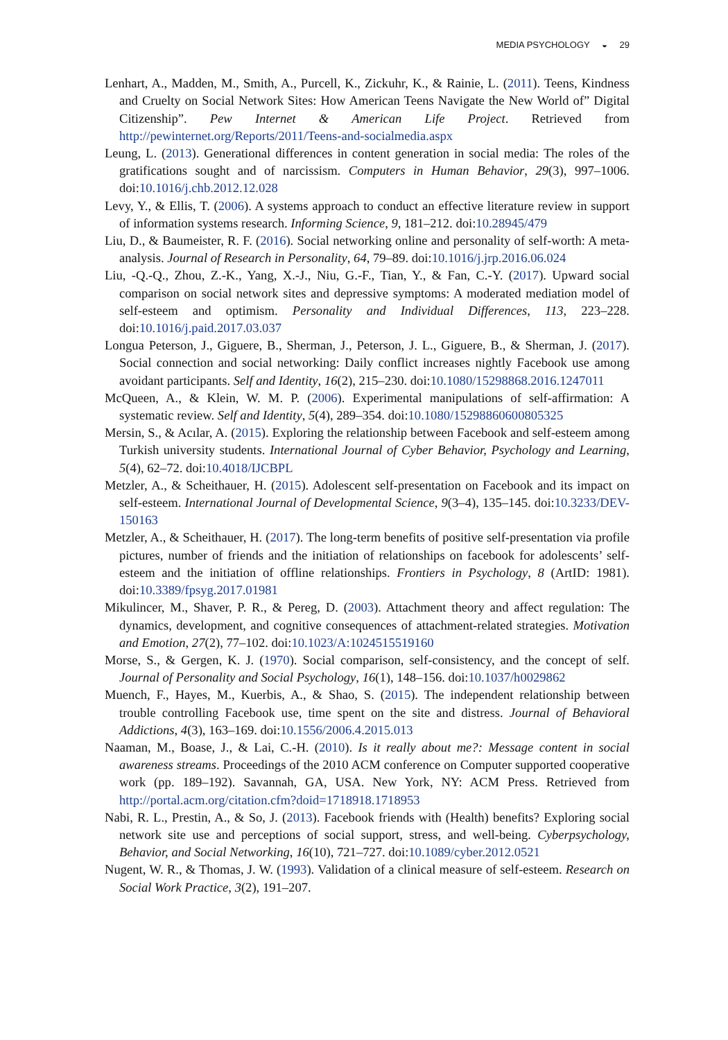MEDIA PSYCHOLOGY ◒ 29
Lenhart, A., Madden, M., Smith, A., Purcell, K., Zickuhr, K., & Rainie, L. (2011). Teens, Kindness and Cruelty on Social Network Sites: How American Teens Navigate the New World of” Digital Citizenship”. Pew Internet & American Life Project. Retrieved from http://pewinternet.org/Reports/2011/Teens-and-socialmedia.aspx
Leung, L. (2013). Generational differences in content generation in social media: The roles of the gratifications sought and of narcissism. Computers in Human Behavior, 29(3), 997–1006. doi:10.1016/j.chb.2012.12.028
Levy, Y., & Ellis, T. (2006). A systems approach to conduct an effective literature review in support of information systems research. Informing Science, 9, 181–212. doi:10.28945/479
Liu, D., & Baumeister, R. F. (2016). Social networking online and personality of self-worth: A meta-analysis. Journal of Research in Personality, 64, 79–89. doi:10.1016/j.jrp.2016.06.024
Liu, -Q.-Q., Zhou, Z.-K., Yang, X.-J., Niu, G.-F., Tian, Y., & Fan, C.-Y. (2017). Upward social comparison on social network sites and depressive symptoms: A moderated mediation model of self-esteem and optimism. Personality and Individual Differences, 113, 223–228. doi:10.1016/j.paid.2017.03.037
Longua Peterson, J., Giguere, B., Sherman, J., Peterson, J. L., Giguere, B., & Sherman, J. (2017). Social connection and social networking: Daily conflict increases nightly Facebook use among avoidant participants. Self and Identity, 16(2), 215–230. doi:10.1080/15298868.2016.1247011
McQueen, A., & Klein, W. M. P. (2006). Experimental manipulations of self-affirmation: A systematic review. Self and Identity, 5(4), 289–354. doi:10.1080/15298860600805325
Mersin, S., & Acılar, A. (2015). Exploring the relationship between Facebook and self-esteem among Turkish university students. International Journal of Cyber Behavior, Psychology and Learning, 5(4), 62–72. doi:10.4018/IJCBPL
Metzler, A., & Scheithauer, H. (2015). Adolescent self-presentation on Facebook and its impact on self-esteem. International Journal of Developmental Science, 9(3–4), 135–145. doi:10.3233/DEV-150163
Metzler, A., & Scheithauer, H. (2017). The long-term benefits of positive self-presentation via profile pictures, number of friends and the initiation of relationships on facebook for adolescents’ self-esteem and the initiation of offline relationships. Frontiers in Psychology, 8 (ArtID: 1981). doi:10.3389/fpsyg.2017.01981
Mikulincer, M., Shaver, P. R., & Pereg, D. (2003). Attachment theory and affect regulation: The dynamics, development, and cognitive consequences of attachment-related strategies. Motivation and Emotion, 27(2), 77–102. doi:10.1023/A:1024515519160
Morse, S., & Gergen, K. J. (1970). Social comparison, self-consistency, and the concept of self. Journal of Personality and Social Psychology, 16(1), 148–156. doi:10.1037/h0029862
Muench, F., Hayes, M., Kuerbis, A., & Shao, S. (2015). The independent relationship between trouble controlling Facebook use, time spent on the site and distress. Journal of Behavioral Addictions, 4(3), 163–169. doi:10.1556/2006.4.2015.013
Naaman, M., Boase, J., & Lai, C.-H. (2010). Is it really about me?: Message content in social awareness streams. Proceedings of the 2010 ACM conference on Computer supported cooperative work (pp. 189–192). Savannah, GA, USA. New York, NY: ACM Press. Retrieved from http://portal.acm.org/citation.cfm?doid=1718918.1718953
Nabi, R. L., Prestin, A., & So, J. (2013). Facebook friends with (Health) benefits? Exploring social network site use and perceptions of social support, stress, and well-being. Cyberpsychology, Behavior, and Social Networking, 16(10), 721–727. doi:10.1089/cyber.2012.0521
Nugent, W. R., & Thomas, J. W. (1993). Validation of a clinical measure of self-esteem. Research on Social Work Practice, 3(2), 191–207.